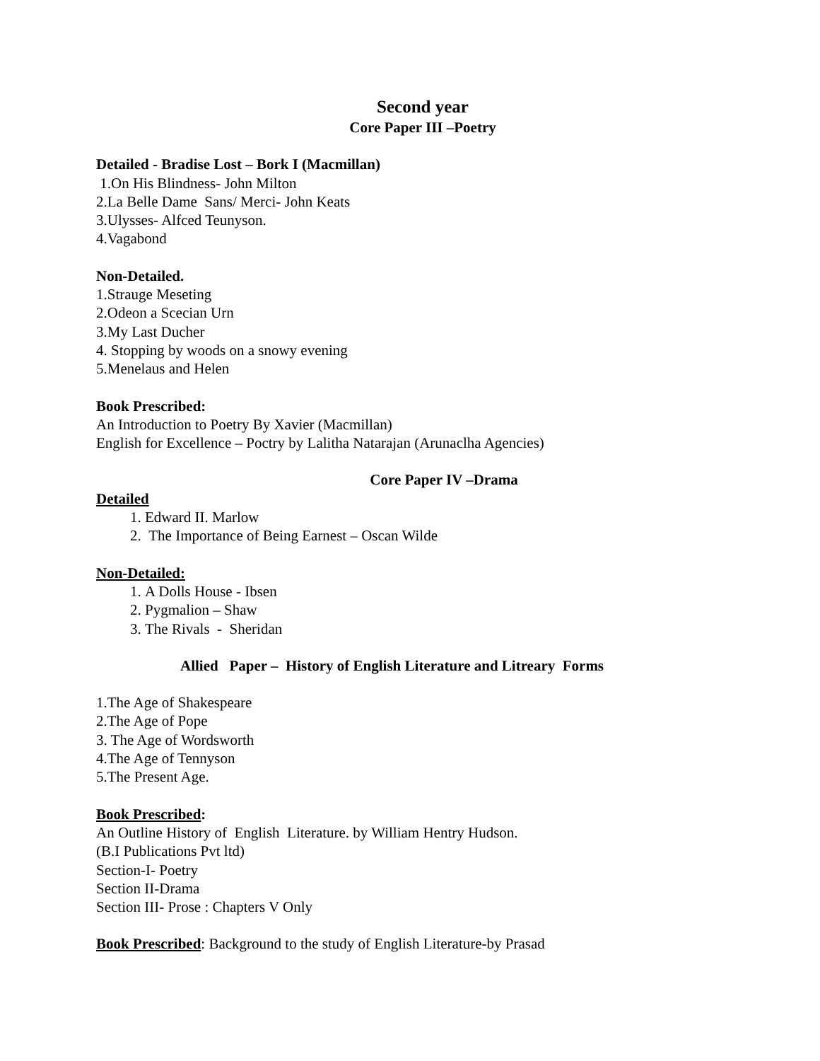Second year
Core Paper III –Poetry
Detailed - Bradise Lost – Bork I (Macmillan)
1.On His Blindness- John Milton
2.La Belle Dame Sans/ Merci- John Keats
3.Ulysses- Alfced Teunyson.
4.Vagabond
Non-Detailed.
1.Strauge Meseting
2.Odeon a Scecian Urn
3.My Last Ducher
4. Stopping by woods on a snowy evening
5.Menelaus and Helen
Book Prescribed:
An Introduction to Poetry By Xavier (Macmillan)
English for Excellence – Poctry by Lalitha Natarajan (Arunaclha Agencies)
Core Paper IV –Drama
Detailed
1. Edward II. Marlow
2. The Importance of Being Earnest – Oscan Wilde
Non-Detailed:
1. A Dolls House - Ibsen
2. Pygmalion – Shaw
3. The Rivals - Sheridan
Allied Paper – History of English Literature and Litreary Forms
1.The Age of Shakespeare
2.The Age of Pope
3. The Age of Wordsworth
4.The Age of Tennyson
5.The Present Age.
Book Prescribed:
An Outline History of English Literature. by William Hentry Hudson.
(B.I Publications Pvt ltd)
Section-I- Poetry
Section II-Drama
Section III- Prose : Chapters V Only
Book Prescribed: Background to the study of English Literature-by Prasad